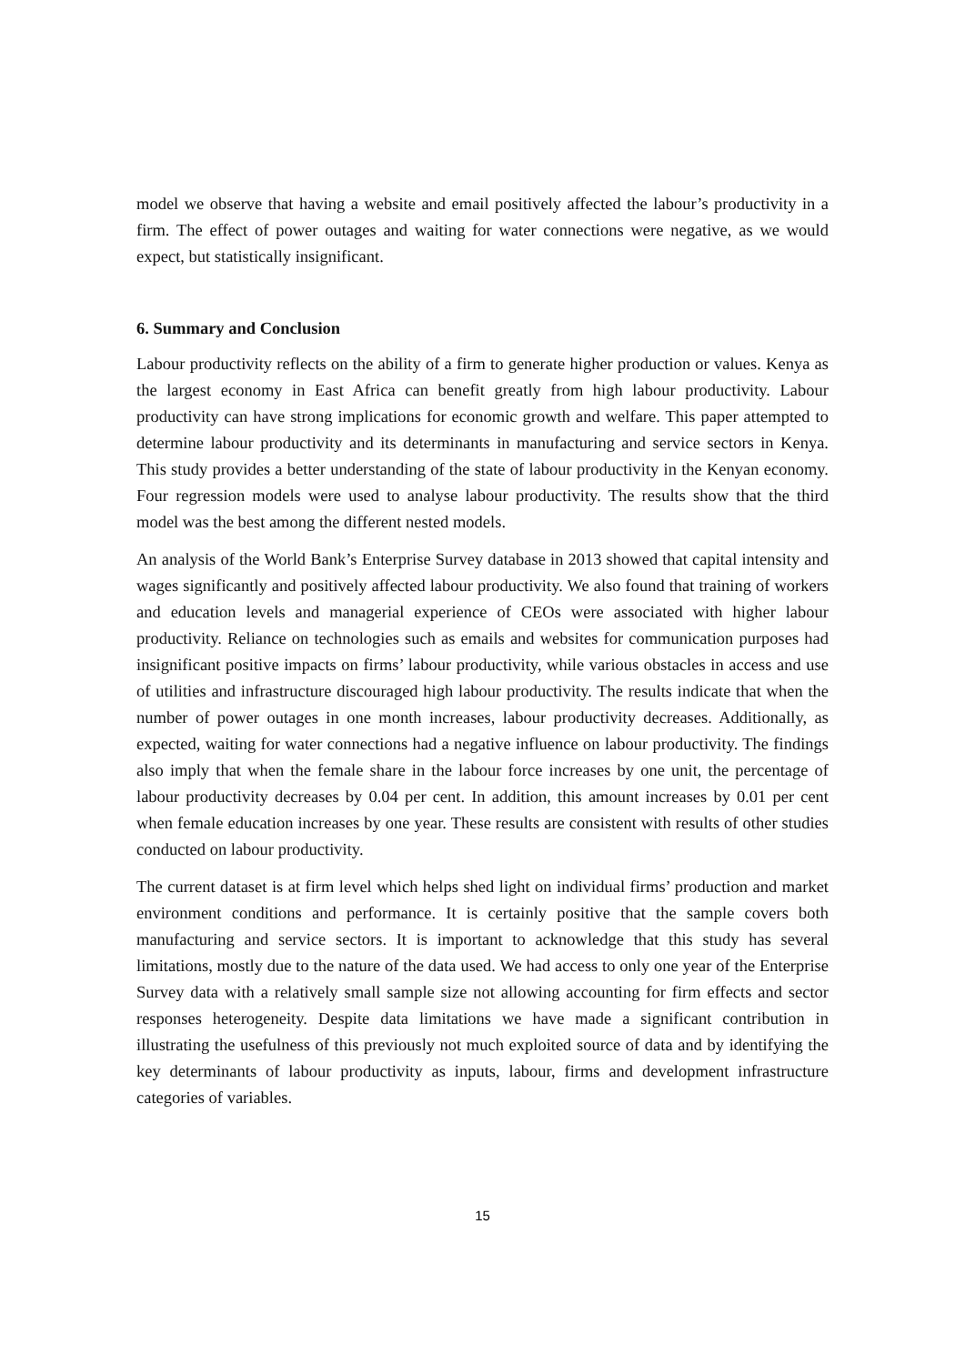model we observe that having a website and email positively affected the labour’s productivity in a firm. The effect of power outages and waiting for water connections were negative, as we would expect, but statistically insignificant.
6. Summary and Conclusion
Labour productivity reflects on the ability of a firm to generate higher production or values. Kenya as the largest economy in East Africa can benefit greatly from high labour productivity. Labour productivity can have strong implications for economic growth and welfare. This paper attempted to determine labour productivity and its determinants in manufacturing and service sectors in Kenya. This study provides a better understanding of the state of labour productivity in the Kenyan economy. Four regression models were used to analyse labour productivity. The results show that the third model was the best among the different nested models.
An analysis of the World Bank’s Enterprise Survey database in 2013 showed that capital intensity and wages significantly and positively affected labour productivity. We also found that training of workers and education levels and managerial experience of CEOs were associated with higher labour productivity. Reliance on technologies such as emails and websites for communication purposes had insignificant positive impacts on firms’ labour productivity, while various obstacles in access and use of utilities and infrastructure discouraged high labour productivity. The results indicate that when the number of power outages in one month increases, labour productivity decreases. Additionally, as expected, waiting for water connections had a negative influence on labour productivity. The findings also imply that when the female share in the labour force increases by one unit, the percentage of labour productivity decreases by 0.04 per cent. In addition, this amount increases by 0.01 per cent when female education increases by one year. These results are consistent with results of other studies conducted on labour productivity.
The current dataset is at firm level which helps shed light on individual firms’ production and market environment conditions and performance. It is certainly positive that the sample covers both manufacturing and service sectors. It is important to acknowledge that this study has several limitations, mostly due to the nature of the data used. We had access to only one year of the Enterprise Survey data with a relatively small sample size not allowing accounting for firm effects and sector responses heterogeneity. Despite data limitations we have made a significant contribution in illustrating the usefulness of this previously not much exploited source of data and by identifying the key determinants of labour productivity as inputs, labour, firms and development infrastructure categories of variables.
15